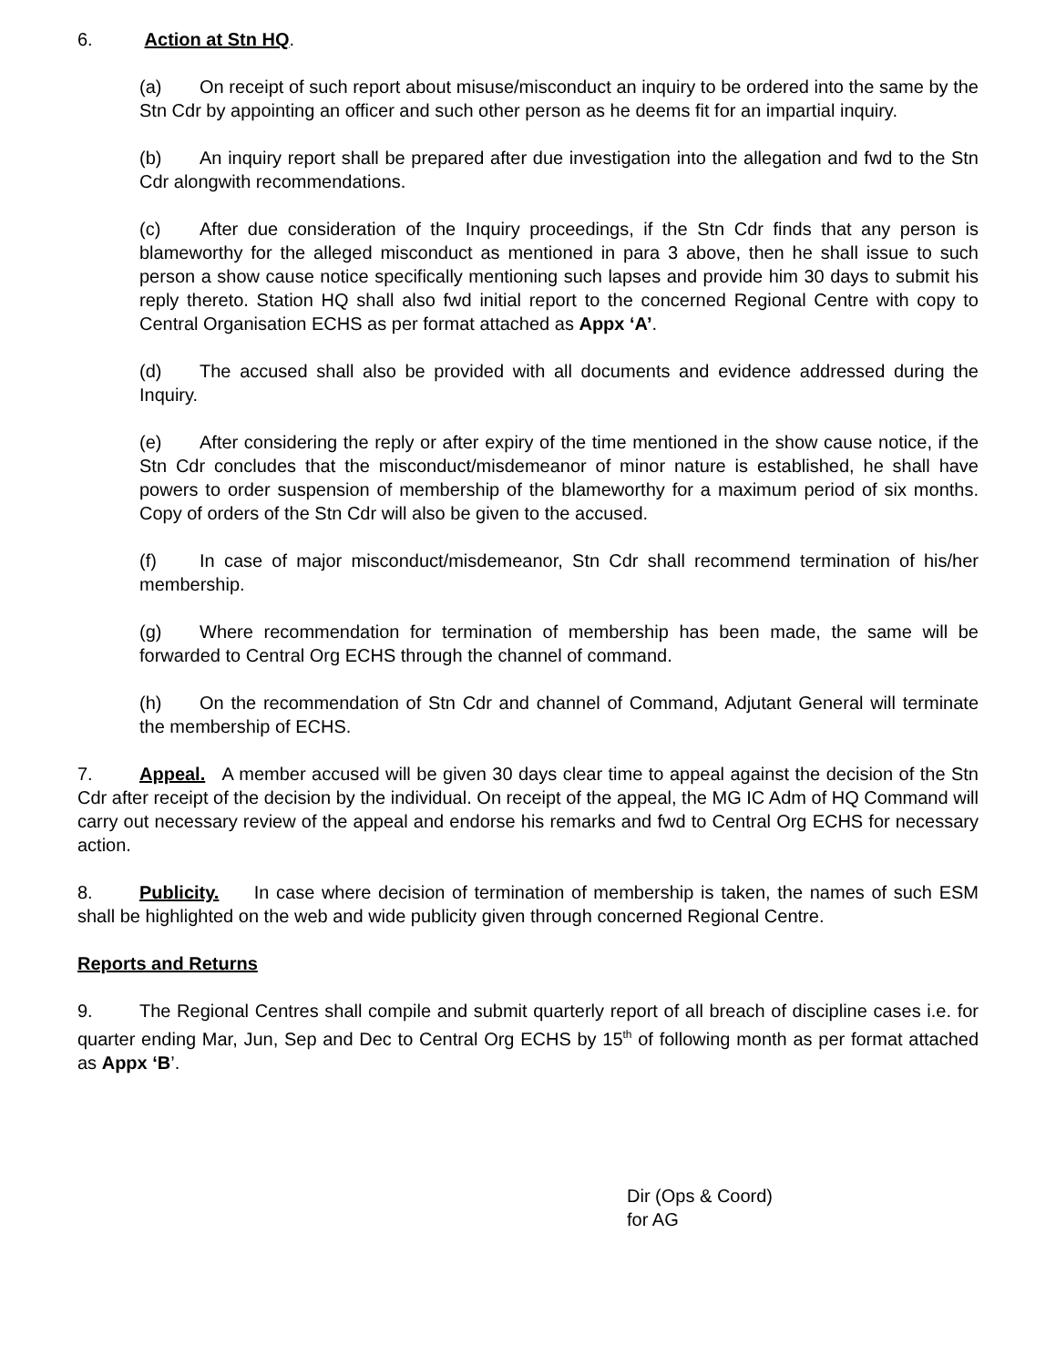6. Action at Stn HQ.
(a) On receipt of such report about misuse/misconduct an inquiry to be ordered into the same by the Stn Cdr by appointing an officer and such other person as he deems fit for an impartial inquiry.
(b) An inquiry report shall be prepared after due investigation into the allegation and fwd to the Stn Cdr alongwith recommendations.
(c) After due consideration of the Inquiry proceedings, if the Stn Cdr finds that any person is blameworthy for the alleged misconduct as mentioned in para 3 above, then he shall issue to such person a show cause notice specifically mentioning such lapses and provide him 30 days to submit his reply thereto. Station HQ shall also fwd initial report to the concerned Regional Centre with copy to Central Organisation ECHS as per format attached as Appx ‘A’.
(d) The accused shall also be provided with all documents and evidence addressed during the Inquiry.
(e) After considering the reply or after expiry of the time mentioned in the show cause notice, if the Stn Cdr concludes that the misconduct/misdemeanor of minor nature is established, he shall have powers to order suspension of membership of the blameworthy for a maximum period of six months. Copy of orders of the Stn Cdr will also be given to the accused.
(f) In case of major misconduct/misdemeanor, Stn Cdr shall recommend termination of his/her membership.
(g) Where recommendation for termination of membership has been made, the same will be forwarded to Central Org ECHS through the channel of command.
(h) On the recommendation of Stn Cdr and channel of Command, Adjutant General will terminate the membership of ECHS.
7. Appeal. A member accused will be given 30 days clear time to appeal against the decision of the Stn Cdr after receipt of the decision by the individual. On receipt of the appeal, the MG IC Adm of HQ Command will carry out necessary review of the appeal and endorse his remarks and fwd to Central Org ECHS for necessary action.
8. Publicity. In case where decision of termination of membership is taken, the names of such ESM shall be highlighted on the web and wide publicity given through concerned Regional Centre.
Reports and Returns
9. The Regional Centres shall compile and submit quarterly report of all breach of discipline cases i.e. for quarter ending Mar, Jun, Sep and Dec to Central Org ECHS by 15<sup>th</sup> of following month as per format attached as Appx ‘B’.
Dir (Ops & Coord)
for AG